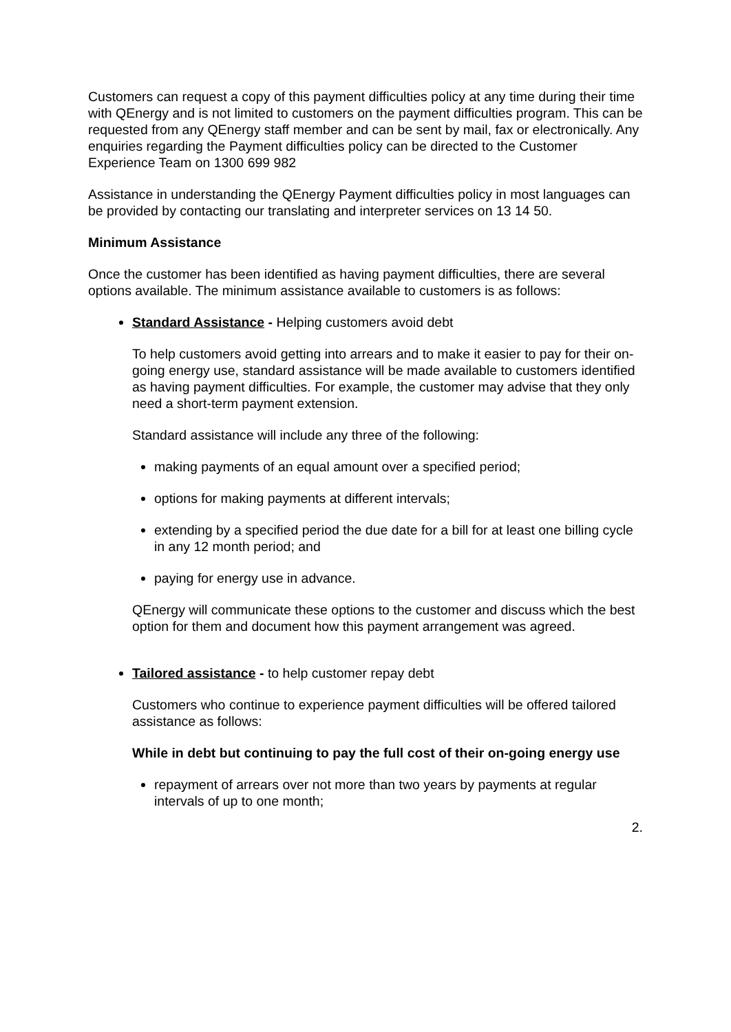Customers can request a copy of this payment difficulties policy at any time during their time with QEnergy and is not limited to customers on the payment difficulties program. This can be requested from any QEnergy staff member and can be sent by mail, fax or electronically. Any enquiries regarding the Payment difficulties policy can be directed to the Customer Experience Team on 1300 699 982
Assistance in understanding the QEnergy Payment difficulties policy in most languages can be provided by contacting our translating and interpreter services on 13 14 50.
Minimum Assistance
Once the customer has been identified as having payment difficulties, there are several options available. The minimum assistance available to customers is as follows:
Standard Assistance - Helping customers avoid debt
To help customers avoid getting into arrears and to make it easier to pay for their on-going energy use, standard assistance will be made available to customers identified as having payment difficulties. For example, the customer may advise that they only need a short-term payment extension.
Standard assistance will include any three of the following:
making payments of an equal amount over a specified period;
options for making payments at different intervals;
extending by a specified period the due date for a bill for at least one billing cycle in any 12 month period; and
paying for energy use in advance.
QEnergy will communicate these options to the customer and discuss which the best option for them and document how this payment arrangement was agreed.
Tailored assistance - to help customer repay debt
Customers who continue to experience payment difficulties will be offered tailored assistance as follows:
While in debt but continuing to pay the full cost of their on-going energy use
repayment of arrears over not more than two years by payments at regular intervals of up to one month;
2.